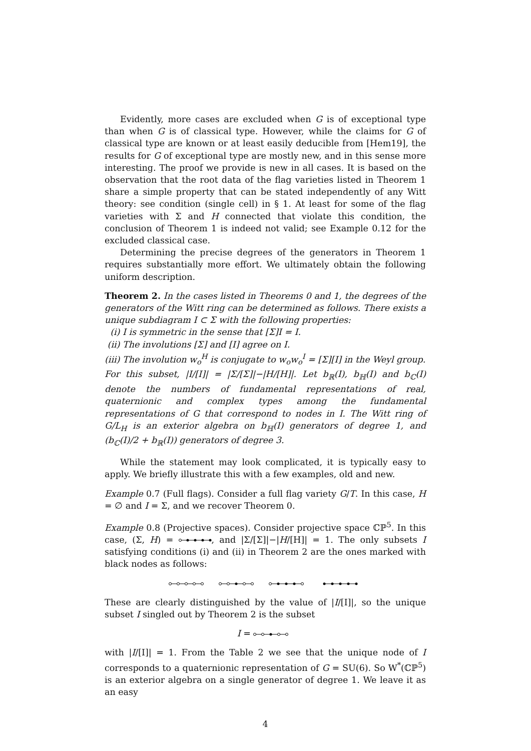Evidently, more cases are excluded when G is of exceptional type than when G is of classical type. However, while the claims for G of classical type are known or at least easily deducible from [Hem19], the results for G of exceptional type are mostly new, and in this sense more interesting. The proof we provide is new in all cases. It is based on the observation that the root data of the flag varieties listed in Theorem 1 share a simple property that can be stated independently of any Witt theory: see condition (single cell) in § 1. At least for some of the flag varieties with Σ and H connected that violate this condition, the conclusion of Theorem 1 is indeed not valid; see Example 0.12 for the excluded classical case.
Determining the precise degrees of the generators in Theorem 1 requires substantially more effort. We ultimately obtain the following uniform description.
Theorem 2. In the cases listed in Theorems 0 and 1, the degrees of the generators of the Witt ring can be determined as follows. There exists a unique subdiagram I ⊂ Σ with the following properties:
(i) I is symmetric in the sense that [Σ]I = I.
(ii) The involutions [Σ] and [I] agree on I.
(iii) The involution w<sub>o</sub><sup>H</sup> is conjugate to w<sub>o</sub>w<sub>o</sub><sup>I</sup> = [Σ][I] in the Weyl group.
For this subset, |I/[I]| = |Σ/[Σ]|−|H/[H]|. Let b<sub>ℝ</sub>(I), b<sub>ℍ</sub>(I) and b<sub>ℂ</sub>(I) denote the numbers of fundamental representations of real, quaternionic and complex types among the fundamental representations of G that correspond to nodes in I. The Witt ring of G/L<sub>H</sub> is an exterior algebra on b<sub>ℍ</sub>(I) generators of degree 1, and (b<sub>ℂ</sub>(I)/2 + b<sub>ℝ</sub>(I)) generators of degree 3.
While the statement may look complicated, it is typically easy to apply. We briefly illustrate this with a few examples, old and new.
Example 0.7 (Full flags). Consider a full flag variety G/T. In this case, H = ∅ and I = Σ, and we recover Theorem 0.
Example 0.8 (Projective spaces). Consider projective space ℂℙ<sup>5</sup>. In this case, (Σ, H) = , and |Σ/[Σ]|−|H/[H]| = 1. The only subsets I satisfying conditions (i) and (ii) in Theorem 2 are the ones marked with black nodes as follows:
These are clearly distinguished by the value of |I/[I]|, so the unique subset I singled out by Theorem 2 is the subset
I =
with |I/[I]| = 1. From the Table 2 we see that the unique node of I corresponds to a quaternionic representation of G = SU(6). So W<sup>*</sup>(ℂℙ<sup>5</sup>) is an exterior algebra on a single generator of degree 1. We leave it as an easy
4